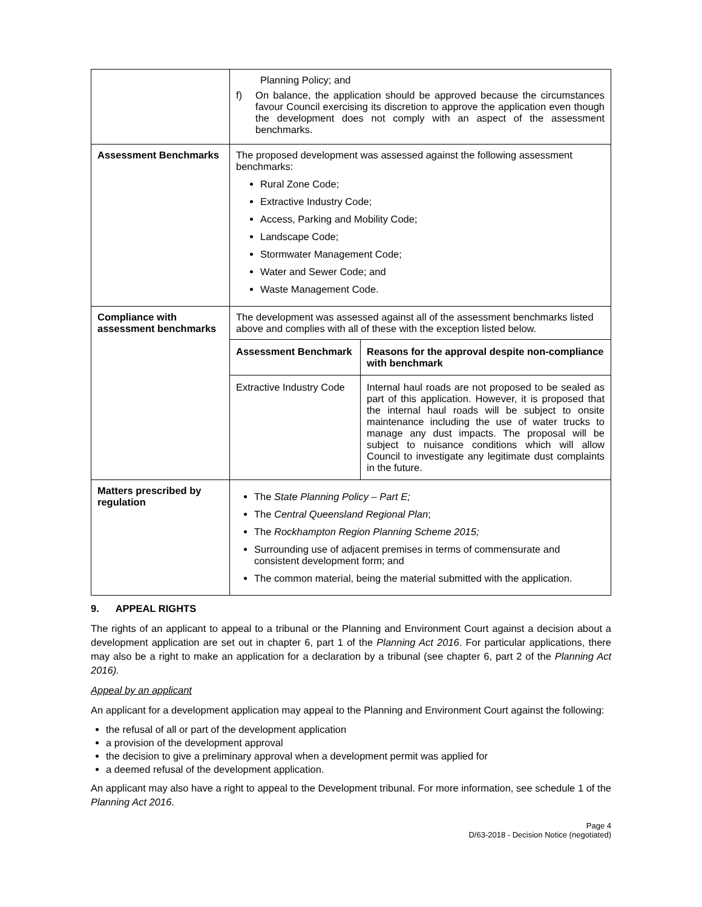| | Planning Policy; and f) On balance, the application should be approved because the circumstances favour Council exercising its discretion to approve the application even though the development does not comply with an aspect of the assessment benchmarks. |
| Assessment Benchmarks | The proposed development was assessed against the following assessment benchmarks: Rural Zone Code; Extractive Industry Code; Access, Parking and Mobility Code; Landscape Code; Stormwater Management Code; Water and Sewer Code; and Waste Management Code. |
| Compliance with assessment benchmarks | The development was assessed against all of the assessment benchmarks listed above and complies with all of these with the exception listed below. / Assessment Benchmark / Reasons for the approval despite non-compliance with benchmark / / Extractive Industry Code / Internal haul roads are not proposed to be sealed as part of this application. However, it is proposed that the internal haul roads will be subject to onsite maintenance including the use of water trucks to manage any dust impacts. The proposal will be subject to nuisance conditions which will allow Council to investigate any legitimate dust complaints in the future. / |
| Matters prescribed by regulation | The State Planning Policy – Part E; The Central Queensland Regional Plan ; The Rockhampton Region Planning Scheme 2015; Surrounding use of adjacent premises in terms of commensurate and consistent development form; and The common material, being the material submitted with the application. |
9. APPEAL RIGHTS
The rights of an applicant to appeal to a tribunal or the Planning and Environment Court against a decision about a development application are set out in chapter 6, part 1 of the Planning Act 2016. For particular applications, there may also be a right to make an application for a declaration by a tribunal (see chapter 6, part 2 of the Planning Act 2016).
Appeal by an applicant
An applicant for a development application may appeal to the Planning and Environment Court against the following:
the refusal of all or part of the development application
a provision of the development approval
the decision to give a preliminary approval when a development permit was applied for
a deemed refusal of the development application.
An applicant may also have a right to appeal to the Development tribunal. For more information, see schedule 1 of the Planning Act 2016.
Page 4
D/63-2018 - Decision Notice (negotiated)